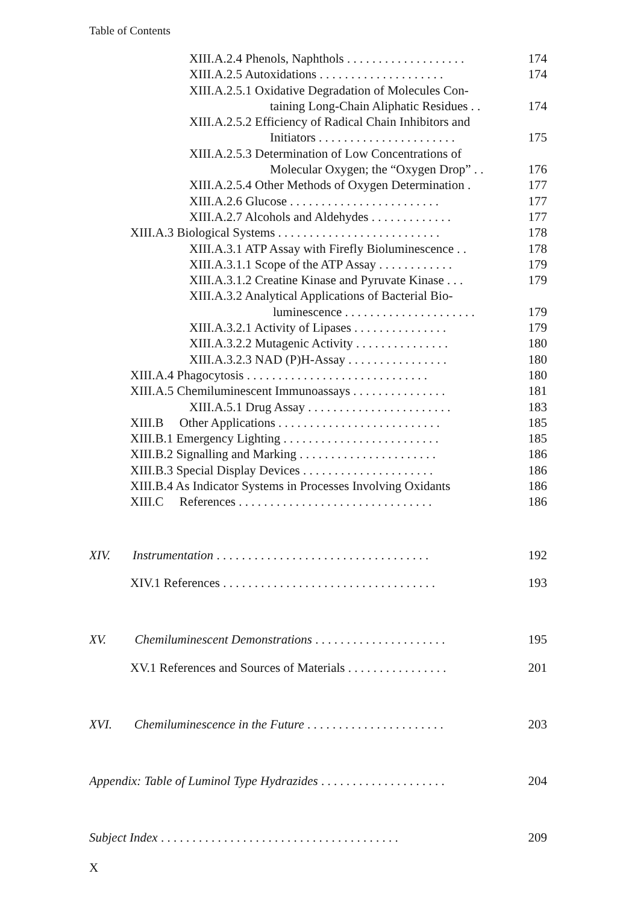Table of Contents
XIII.A.2.4 Phenols, Naphthols . . . . . . . . . . . . . . . . . . . 174
XIII.A.2.5 Autoxidations . . . . . . . . . . . . . . . . . . . . 174
XIII.A.2.5.1 Oxidative Degradation of Molecules Con-
taining Long-Chain Aliphatic Residues . . 174
XIII.A.2.5.2 Efficiency of Radical Chain Inhibitors and
Initiators . . . . . . . . . . . . . . . . . . . . . . 175
XIII.A.2.5.3 Determination of Low Concentrations of
Molecular Oxygen; the “Oxygen Drop” . . 176
XIII.A.2.5.4 Other Methods of Oxygen Determination . 177
XIII.A.2.6 Glucose . . . . . . . . . . . . . . . . . . . . . . . . 177
XIII.A.2.7 Alcohols and Aldehydes . . . . . . . . . . . . . 177
XIII.A.3 Biological Systems . . . . . . . . . . . . . . . . . . . . . . . . . . 178
XIII.A.3.1 ATP Assay with Firefly Bioluminescence . . 178
XIII.A.3.1.1 Scope of the ATP Assay . . . . . . . . . . . . 179
XIII.A.3.1.2 Creatine Kinase and Pyruvate Kinase . . . 179
XIII.A.3.2 Analytical Applications of Bacterial Bio-
luminescence . . . . . . . . . . . . . . . . . . . . . 179
XIII.A.3.2.1 Activity of Lipases . . . . . . . . . . . . . . . 179
XIII.A.3.2.2 Mutagenic Activity . . . . . . . . . . . . . . . 180
XIII.A.3.2.3 NAD (P)H-Assay . . . . . . . . . . . . . . . . 180
XIII.A.4 Phagocytosis . . . . . . . . . . . . . . . . . . . . . . . . . . . . . 180
XIII.A.5 Chemiluminescent Immunoassays . . . . . . . . . . . . . . . 181
XIII.A.5.1 Drug Assay . . . . . . . . . . . . . . . . . . . . . . . 183
XIII.B Other Applications . . . . . . . . . . . . . . . . . . . . . . . . . . 185
XIII.B.1 Emergency Lighting . . . . . . . . . . . . . . . . . . . . . . . . . 185
XIII.B.2 Signalling and Marking . . . . . . . . . . . . . . . . . . . . . . 186
XIII.B.3 Special Display Devices . . . . . . . . . . . . . . . . . . . . . 186
XIII.B.4 As Indicator Systems in Processes Involving Oxidants 186
XIII.C References . . . . . . . . . . . . . . . . . . . . . . . . . . . . . . . 186
XIV. Instrumentation . . . . . . . . . . . . . . . . . . . . . . . . . . . . . . . . . . 192
XIV.1 References . . . . . . . . . . . . . . . . . . . . . . . . . . . . . . . . . . 193
XV. Chemiluminescent Demonstrations . . . . . . . . . . . . . . . . . . . . . 195
XV.1 References and Sources of Materials . . . . . . . . . . . . . . . . 201
XVI. Chemiluminescence in the Future . . . . . . . . . . . . . . . . . . . . . . 203
Appendix: Table of Luminol Type Hydrazides . . . . . . . . . . . . . . . . . . . . 204
Subject Index . . . . . . . . . . . . . . . . . . . . . . . . . . . . . . . . . . . . . . 209
X